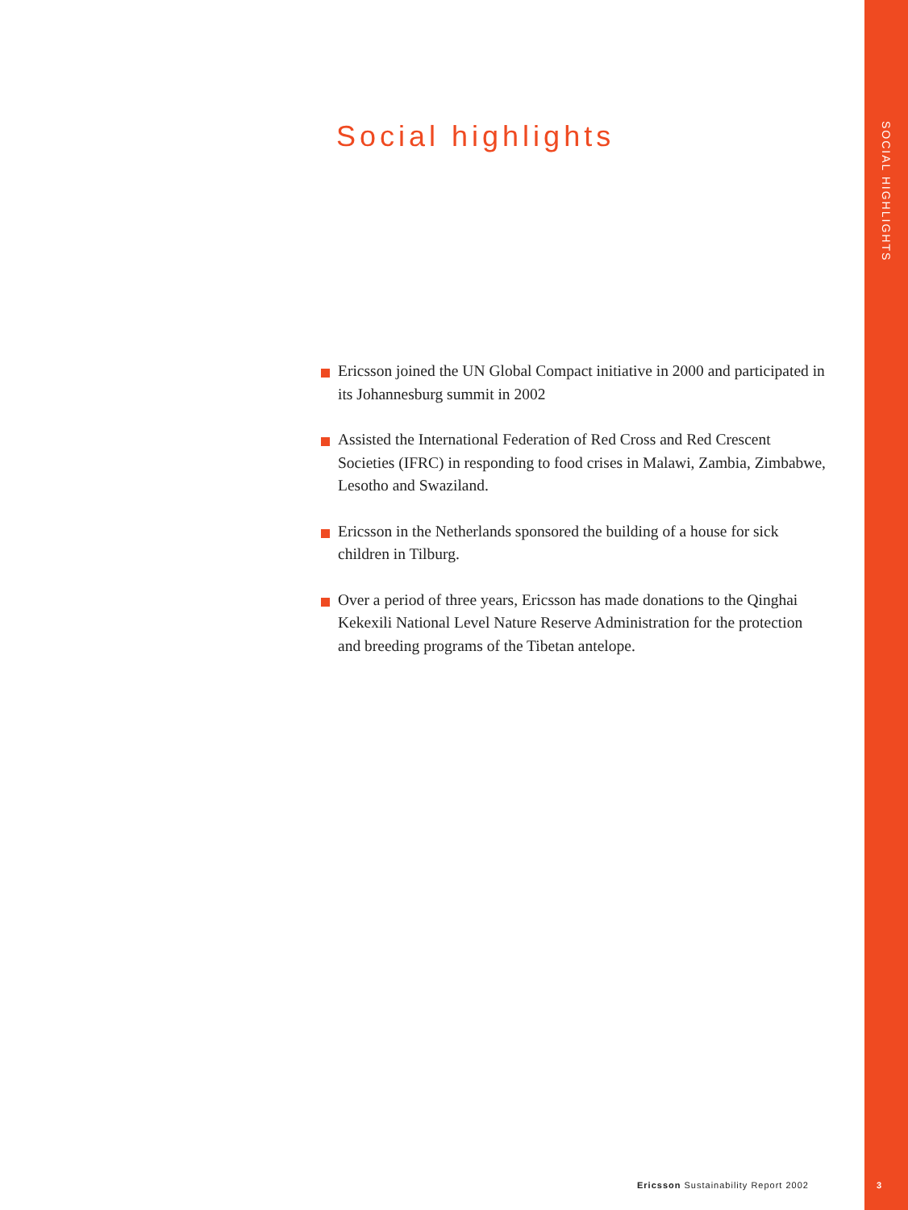SOCIAL HIGHLIGHTS
Social highlights
Ericsson joined the UN Global Compact initiative in 2000 and participated in its Johannesburg summit in 2002
Assisted the International Federation of Red Cross and Red Crescent Societies (IFRC) in responding to food crises in Malawi, Zambia, Zimbabwe, Lesotho and Swaziland.
Ericsson in the Netherlands sponsored the building of a house for sick children in Tilburg.
Over a period of three years, Ericsson has made donations to the Qinghai Kekexili National Level Nature Reserve Administration for the protection and breeding programs of the Tibetan antelope.
Ericsson Sustainability Report 2002
3